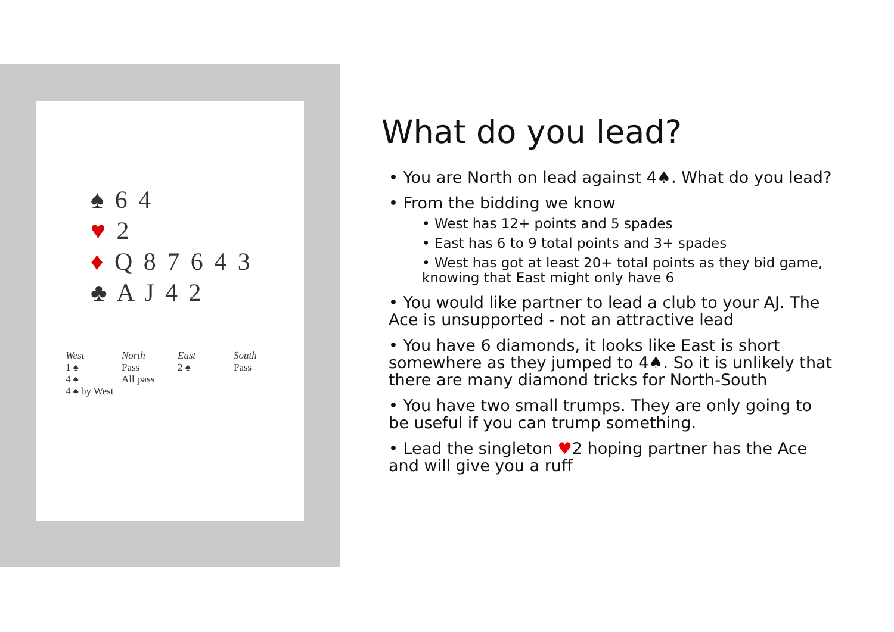♠ 6 4
♥ 2
♦ Q 8 7 6 4 3
♣ A J 4 2
| West | North | East | South |
| --- | --- | --- | --- |
| 1 ♠ | Pass | 2 ♠ | Pass |
| 4 ♠ | All pass | | |
| 4 ♠ by West | | | |
What do you lead?
• You are North on lead against 4♠. What do you lead?
• From the bidding we know
• West has 12+ points and 5 spades
• East has 6 to 9 total points and 3+ spades
• West has got at least 20+ total points as they bid game, knowing that East might only have 6
• You would like partner to lead a club to your AJ. The Ace is unsupported - not an attractive lead
• You have 6 diamonds, it looks like East is short somewhere as they jumped to 4♠. So it is unlikely that there are many diamond tricks for North-South
• You have two small trumps. They are only going to be useful if you can trump something.
• Lead the singleton ♥2 hoping partner has the Ace and will give you a ruff